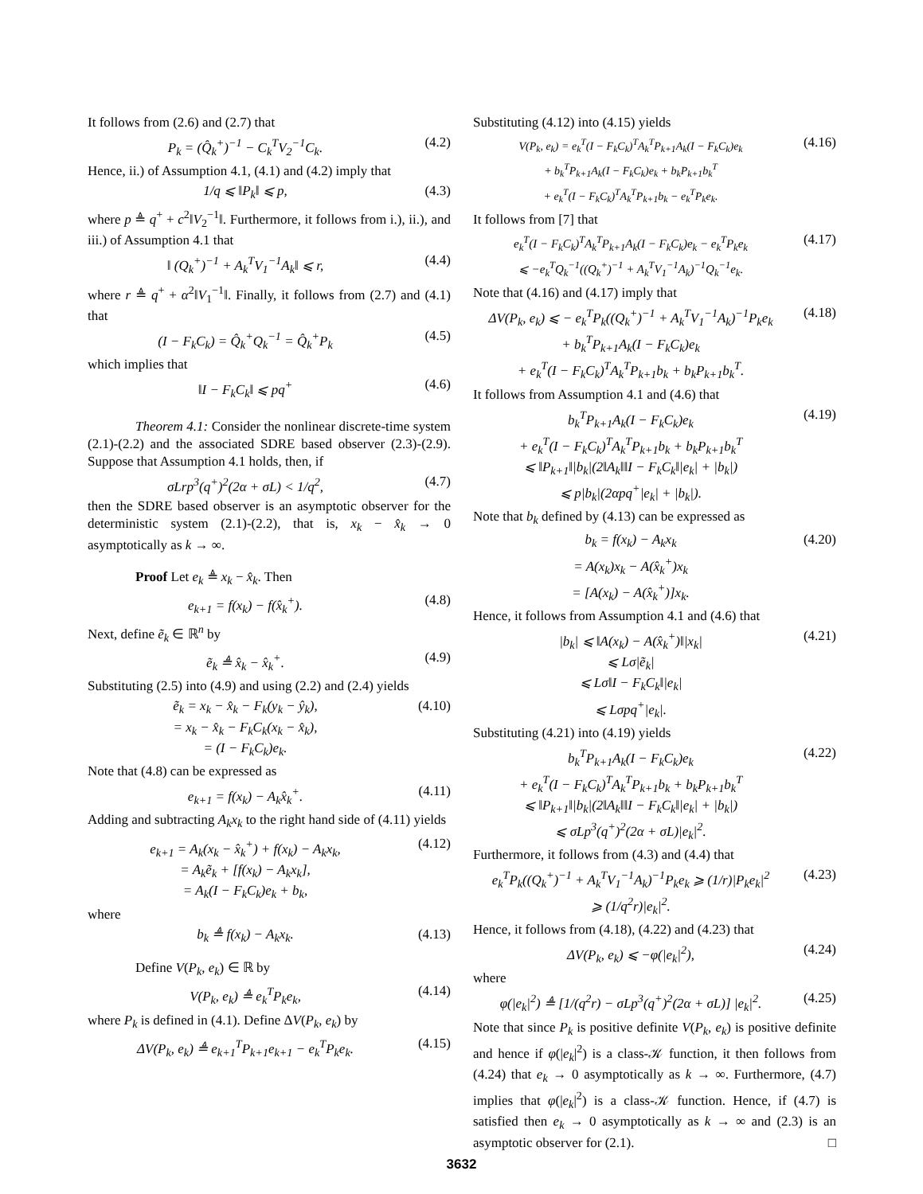It follows from (2.6) and (2.7) that
P<sub>k</sub> = (Q̂<sub>k</sub><sup>+</sup>)<sup>−1</sup> − C<sub>k</sub><sup>T</sup>V<sub>2</sub><sup>−1</sup>C<sub>k</sub>. (4.2)
Hence, ii.) of Assumption 4.1, (4.1) and (4.2) imply that
1/q ⩽ ‖P<sub>k</sub>‖ ⩽ p, (4.3)
where p ≜ q<sup>+</sup> + c<sup>2</sup>‖V<sub>2</sub><sup>−1</sup>‖. Furthermore, it follows from i.), ii.), and iii.) of Assumption 4.1 that
‖ (Q<sub>k</sub><sup>+</sup>)<sup>−1</sup> + A<sub>k</sub><sup>T</sup>V<sub>1</sub><sup>−1</sup>A<sub>k</sub>‖ ⩽ r, (4.4)
where r ≜ q<sup>+</sup> + α<sup>2</sup>‖V<sub>1</sub><sup>−1</sup>‖. Finally, it follows from (2.7) and (4.1) that
(I − F<sub>k</sub>C<sub>k</sub>) = Q̂<sub>k</sub><sup>+</sup>Q<sub>k</sub><sup>−1</sup> = Q̂<sub>k</sub><sup>+</sup>P<sub>k</sub> (4.5)
which implies that
‖I − F<sub>k</sub>C<sub>k</sub>‖ ⩽ pq<sup>+</sup> (4.6)
Theorem 4.1: Consider the nonlinear discrete-time system (2.1)-(2.2) and the associated SDRE based observer (2.3)-(2.9). Suppose that Assumption 4.1 holds, then, if
σLrp<sup>3</sup>(q<sup>+</sup>)<sup>2</sup>(2α + σL) < 1/q<sup>2</sup>, (4.7)
then the SDRE based observer is an asymptotic observer for the deterministic system (2.1)-(2.2), that is, x<sub>k</sub> − x̂<sub>k</sub> → 0 asymptotically as k → ∞.
Proof Let e<sub>k</sub> ≜ x<sub>k</sub> − x̂<sub>k</sub>. Then
e<sub>k+1</sub> = f(x<sub>k</sub>) − f(x̂<sub>k</sub><sup>+</sup>). (4.8)
Next, define ẽ<sub>k</sub> ∈ ℝ<sup>n</sup> by
ẽ<sub>k</sub> ≜ x̂<sub>k</sub> − x̂<sub>k</sub><sup>+</sup>. (4.9)
Substituting (2.5) into (4.9) and using (2.2) and (2.4) yields
ẽ<sub>k</sub> = x<sub>k</sub> − x̂<sub>k</sub> − F<sub>k</sub>(y<sub>k</sub> − ŷ<sub>k</sub>),
= x<sub>k</sub> − x̂<sub>k</sub> − F<sub>k</sub>C<sub>k</sub>(x<sub>k</sub> − x̂<sub>k</sub>),
= (I − F<sub>k</sub>C<sub>k</sub>)e<sub>k</sub>. (4.10)
Note that (4.8) can be expressed as
e<sub>k+1</sub> = f(x<sub>k</sub>) − A<sub>k</sub>x̂<sub>k</sub><sup>+</sup>. (4.11)
Adding and subtracting A<sub>k</sub>x<sub>k</sub> to the right hand side of (4.11) yields
e<sub>k+1</sub> = A<sub>k</sub>(x<sub>k</sub> − x̂<sub>k</sub><sup>+</sup>) + f(x<sub>k</sub>) − A<sub>k</sub>x<sub>k</sub>,
= A<sub>k</sub>ẽ<sub>k</sub> + [f(x<sub>k</sub>) − A<sub>k</sub>x<sub>k</sub>],
= A<sub>k</sub>(I − F<sub>k</sub>C<sub>k</sub>)e<sub>k</sub> + b<sub>k</sub>, (4.12)
where
b<sub>k</sub> ≜ f(x<sub>k</sub>) − A<sub>k</sub>x<sub>k</sub>. (4.13)
Define V(P<sub>k</sub>, e<sub>k</sub>) ∈ ℝ by
V(P<sub>k</sub>, e<sub>k</sub>) ≜ e<sub>k</sub><sup>T</sup>P<sub>k</sub>e<sub>k</sub>, (4.14)
where P<sub>k</sub> is defined in (4.1). Define ΔV(P<sub>k</sub>, e<sub>k</sub>) by
ΔV(P<sub>k</sub>, e<sub>k</sub>) ≜ e<sub>k+1</sub><sup>T</sup>P<sub>k+1</sub>e<sub>k+1</sub> − e<sub>k</sub><sup>T</sup>P<sub>k</sub>e<sub>k</sub>. (4.15)
Substituting (4.12) into (4.15) yields
V(P<sub>k</sub>, e<sub>k</sub>) = e<sub>k</sub><sup>T</sup>(I − F<sub>k</sub>C<sub>k</sub>)<sup>T</sup>A<sub>k</sub><sup>T</sup>P<sub>k+1</sub>A<sub>k</sub>(I − F<sub>k</sub>C<sub>k</sub>)e<sub>k</sub>
+ b<sub>k</sub><sup>T</sup>P<sub>k+1</sub>A<sub>k</sub>(I − F<sub>k</sub>C<sub>k</sub>)e<sub>k</sub> + b<sub>k</sub>P<sub>k+1</sub>b<sub>k</sub><sup>T</sup>
+ e<sub>k</sub><sup>T</sup>(I − F<sub>k</sub>C<sub>k</sub>)<sup>T</sup>A<sub>k</sub><sup>T</sup>P<sub>k+1</sub>b<sub>k</sub> − e<sub>k</sub><sup>T</sup>P<sub>k</sub>e<sub>k</sub>. (4.16)
It follows from [7] that
e<sub>k</sub><sup>T</sup>(I − F<sub>k</sub>C<sub>k</sub>)<sup>T</sup>A<sub>k</sub><sup>T</sup>P<sub>k+1</sub>A<sub>k</sub>(I − F<sub>k</sub>C<sub>k</sub>)e<sub>k</sub> − e<sub>k</sub><sup>T</sup>P<sub>k</sub>e<sub>k</sub>
⩽ −e<sub>k</sub><sup>T</sup>Q<sub>k</sub><sup>−1</sup>((Q<sub>k</sub><sup>+</sup>)<sup>−1</sup> + A<sub>k</sub><sup>T</sup>V<sub>1</sub><sup>−1</sup>A<sub>k</sub>)<sup>−1</sup>Q<sub>k</sub><sup>−1</sup>e<sub>k</sub>. (4.17)
Note that (4.16) and (4.17) imply that
ΔV(P<sub>k</sub>, e<sub>k</sub>) ⩽ − e<sub>k</sub><sup>T</sup>P<sub>k</sub>((Q<sub>k</sub><sup>+</sup>)<sup>−1</sup> + A<sub>k</sub><sup>T</sup>V<sub>1</sub><sup>−1</sup>A<sub>k</sub>)<sup>−1</sup>P<sub>k</sub>e<sub>k</sub>
+ b<sub>k</sub><sup>T</sup>P<sub>k+1</sub>A<sub>k</sub>(I − F<sub>k</sub>C<sub>k</sub>)e<sub>k</sub>
+ e<sub>k</sub><sup>T</sup>(I − F<sub>k</sub>C<sub>k</sub>)<sup>T</sup>A<sub>k</sub><sup>T</sup>P<sub>k+1</sub>b<sub>k</sub> + b<sub>k</sub>P<sub>k+1</sub>b<sub>k</sub><sup>T</sup>. (4.18)
It follows from Assumption 4.1 and (4.6) that
b<sub>k</sub><sup>T</sup>P<sub>k+1</sub>A<sub>k</sub>(I − F<sub>k</sub>C<sub>k</sub>)e<sub>k</sub>
+ e<sub>k</sub><sup>T</sup>(I − F<sub>k</sub>C<sub>k</sub>)<sup>T</sup>A<sub>k</sub><sup>T</sup>P<sub>k+1</sub>b<sub>k</sub> + b<sub>k</sub>P<sub>k+1</sub>b<sub>k</sub><sup>T</sup>
⩽ ‖P<sub>k+1</sub>‖|b<sub>k</sub>|(2‖A<sub>k</sub>‖‖I − F<sub>k</sub>C<sub>k</sub>‖|e<sub>k</sub>| + |b<sub>k</sub>|)
⩽ p|b<sub>k</sub>|(2αpq<sup>+</sup>|e<sub>k</sub>| + |b<sub>k</sub>|). (4.19)
Note that b<sub>k</sub> defined by (4.13) can be expressed as
b<sub>k</sub> = f(x<sub>k</sub>) − A<sub>k</sub>x<sub>k</sub>
= A(x<sub>k</sub>)x<sub>k</sub> − A(x̂<sub>k</sub><sup>+</sup>)x<sub>k</sub>
= [A(x<sub>k</sub>) − A(x̂<sub>k</sub><sup>+</sup>)]x<sub>k</sub>. (4.20)
Hence, it follows from Assumption 4.1 and (4.6) that
|b<sub>k</sub>| ⩽ ‖A(x<sub>k</sub>) − A(x̂<sub>k</sub><sup>+</sup>)‖|x<sub>k</sub>|
⩽ Lσ|ẽ<sub>k</sub>|
⩽ Lσ‖I − F<sub>k</sub>C<sub>k</sub>‖|e<sub>k</sub>|
⩽ Lσpq<sup>+</sup>|e<sub>k</sub>|. (4.21)
Substituting (4.21) into (4.19) yields
b<sub>k</sub><sup>T</sup>P<sub>k+1</sub>A<sub>k</sub>(I − F<sub>k</sub>C<sub>k</sub>)e<sub>k</sub>
+ e<sub>k</sub><sup>T</sup>(I − F<sub>k</sub>C<sub>k</sub>)<sup>T</sup>A<sub>k</sub><sup>T</sup>P<sub>k+1</sub>b<sub>k</sub> + b<sub>k</sub>P<sub>k+1</sub>b<sub>k</sub><sup>T</sup>
⩽ ‖P<sub>k+1</sub>‖|b<sub>k</sub>|(2‖A<sub>k</sub>‖‖I − F<sub>k</sub>C<sub>k</sub>‖|e<sub>k</sub>| + |b<sub>k</sub>|)
⩽ σLp<sup>3</sup>(q<sup>+</sup>)<sup>2</sup>(2α + σL)|e<sub>k</sub>|<sup>2</sup>. (4.22)
Furthermore, it follows from (4.3) and (4.4) that
e<sub>k</sub><sup>T</sup>P<sub>k</sub>((Q<sub>k</sub><sup>+</sup>)<sup>−1</sup> + A<sub>k</sub><sup>T</sup>V<sub>1</sub><sup>−1</sup>A<sub>k</sub>)<sup>−1</sup>P<sub>k</sub>e<sub>k</sub> ⩾ (1/r)|P<sub>k</sub>e<sub>k</sub>|<sup>2</sup>
⩾ (1/q<sup>2</sup>r)|e<sub>k</sub>|<sup>2</sup>. (4.23)
Hence, it follows from (4.18), (4.22) and (4.23) that
ΔV(P<sub>k</sub>, e<sub>k</sub>) ⩽ −φ(|e<sub>k</sub>|<sup>2</sup>), (4.24)
where
φ(|e<sub>k</sub>|<sup>2</sup>) ≜ [1/(q<sup>2</sup>r) − σLp<sup>3</sup>(q<sup>+</sup>)<sup>2</sup>(2α + σL)] |e<sub>k</sub>|<sup>2</sup>. (4.25)
Note that since P<sub>k</sub> is positive definite V(P<sub>k</sub>, e<sub>k</sub>) is positive definite and hence if φ(|e<sub>k</sub>|<sup>2</sup>) is a class-𝒦 function, it then follows from (4.24) that e<sub>k</sub> → 0 asymptotically as k → ∞. Furthermore, (4.7) implies that φ(|e<sub>k</sub>|<sup>2</sup>) is a class-𝒦 function. Hence, if (4.7) is satisfied then e<sub>k</sub> → 0 asymptotically as k → ∞ and (2.3) is an asymptotic observer for (2.1). □
3632